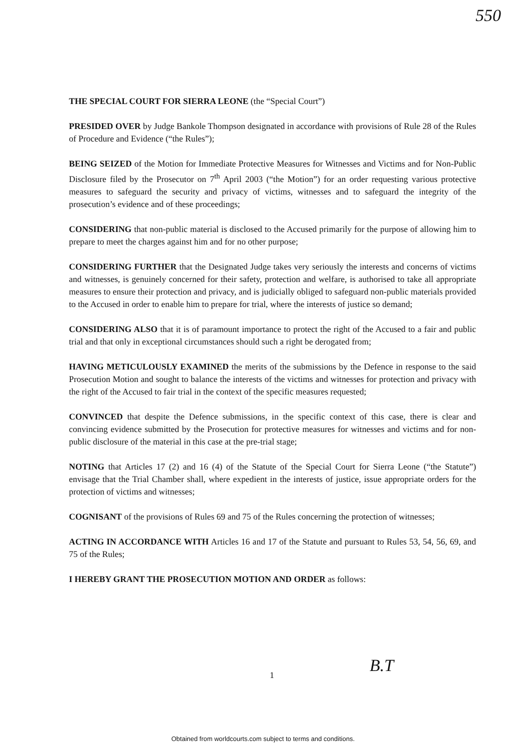550
THE SPECIAL COURT FOR SIERRA LEONE (the “Special Court”)
PRESIDED OVER by Judge Bankole Thompson designated in accordance with provisions of Rule 28 of the Rules of Procedure and Evidence (“the Rules”);
BEING SEIZED of the Motion for Immediate Protective Measures for Witnesses and Victims and for Non-Public Disclosure filed by the Prosecutor on 7<sup>th</sup> April 2003 (“the Motion”) for an order requesting various protective measures to safeguard the security and privacy of victims, witnesses and to safeguard the integrity of the prosecution’s evidence and of these proceedings;
CONSIDERING that non-public material is disclosed to the Accused primarily for the purpose of allowing him to prepare to meet the charges against him and for no other purpose;
CONSIDERING FURTHER that the Designated Judge takes very seriously the interests and concerns of victims and witnesses, is genuinely concerned for their safety, protection and welfare, is authorised to take all appropriate measures to ensure their protection and privacy, and is judicially obliged to safeguard non-public materials provided to the Accused in order to enable him to prepare for trial, where the interests of justice so demand;
CONSIDERING ALSO that it is of paramount importance to protect the right of the Accused to a fair and public trial and that only in exceptional circumstances should such a right be derogated from;
HAVING METICULOUSLY EXAMINED the merits of the submissions by the Defence in response to the said Prosecution Motion and sought to balance the interests of the victims and witnesses for protection and privacy with the right of the Accused to fair trial in the context of the specific measures requested;
CONVINCED that despite the Defence submissions, in the specific context of this case, there is clear and convincing evidence submitted by the Prosecution for protective measures for witnesses and victims and for non-public disclosure of the material in this case at the pre-trial stage;
NOTING that Articles 17 (2) and 16 (4) of the Statute of the Special Court for Sierra Leone (“the Statute”) envisage that the Trial Chamber shall, where expedient in the interests of justice, issue appropriate orders for the protection of victims and witnesses;
COGNISANT of the provisions of Rules 69 and 75 of the Rules concerning the protection of witnesses;
ACTING IN ACCORDANCE WITH Articles 16 and 17 of the Statute and pursuant to Rules 53, 54, 56, 69, and 75 of the Rules;
I HEREBY GRANT THE PROSECUTION MOTION AND ORDER as follows:
1 B.T
Obtained from worldcourts.com subject to terms and conditions.